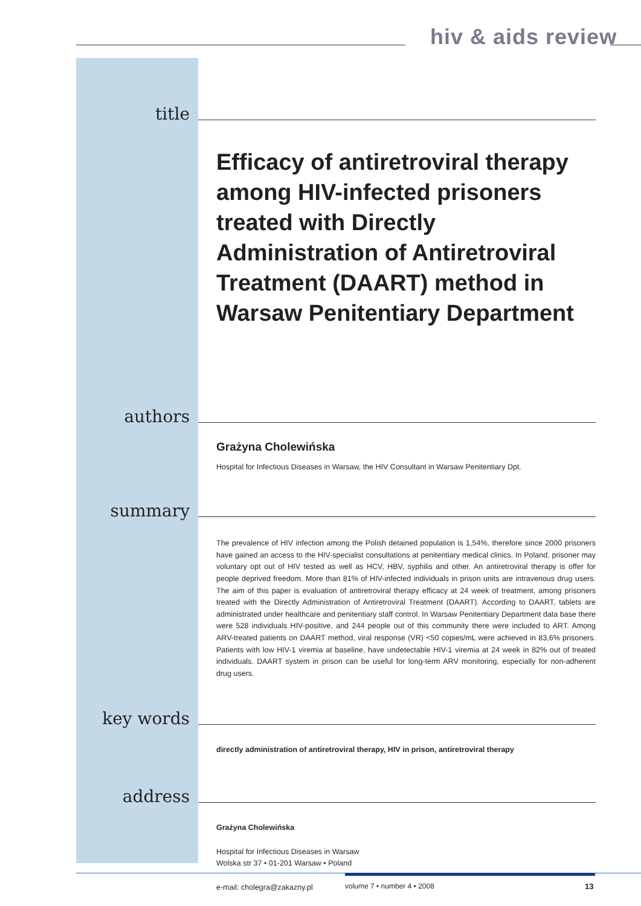hiv & aids review
title
Efficacy of antiretroviral therapy among HIV-infected prisoners treated with Directly Administration of Antiretroviral Treatment (DAART) method in Warsaw Penitentiary Department
authors
Grażyna Cholewińska
Hospital for Infectious Diseases in Warsaw, the HIV Consultant in Warsaw Penitentiary Dpt.
summary
The prevalence of HIV infection among the Polish detained population is 1,54%, therefore since 2000 prisoners have gained an access to the HIV-specialist consultations at penitentiary medical clinics. In Poland, prisoner may voluntary opt out of HIV tested as well as HCV, HBV, syphilis and other. An antiretroviral therapy is offer for people deprived freedom. More than 81% of HIV-infected individuals in prison units are intravenous drug users. The aim of this paper is evaluation of antiretroviral therapy efficacy at 24 week of treatment, among prisoners treated with the Directly Administration of Antiretroviral Treatment (DAART). According to DAART, tablets are administrated under healthcare and penitentiary staff control. In Warsaw Penitentiary Department data base there were 528 individuals HIV-positive, and 244 people out of this community there were included to ART. Among ARV-treated patients on DAART method, viral response (VR) <50 copies/mL were achieved in 83,6% prisoners. Patients with low HIV-1 viremia at baseline, have undetectable HIV-1 viremia at 24 week in 82% out of treated individuals. DAART system in prison can be useful for long-term ARV monitoring, especially for non-adherent drug users.
key words
directly administration of antiretroviral therapy, HIV in prison, antiretroviral therapy
address
Grażyna Cholewińska
Hospital for Infectious Diseases in Warsaw
Wolska str 37 • 01-201 Warsaw • Poland
e-mail: cholegra@zakazny.pl
volume 7 • number 4 • 2008 13